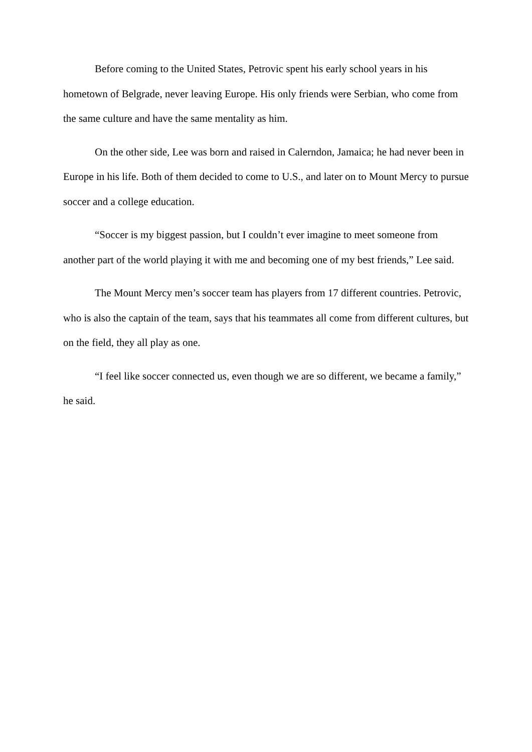Before coming to the United States, Petrovic spent his early school years in his hometown of Belgrade, never leaving Europe. His only friends were Serbian, who come from the same culture and have the same mentality as him.
On the other side, Lee was born and raised in Calerndon, Jamaica; he had never been in Europe in his life. Both of them decided to come to U.S., and later on to Mount Mercy to pursue soccer and a college education.
“Soccer is my biggest passion, but I couldn’t ever imagine to meet someone from another part of the world playing it with me and becoming one of my best friends,” Lee said.
The Mount Mercy men’s soccer team has players from 17 different countries. Petrovic, who is also the captain of the team, says that his teammates all come from different cultures, but on the field, they all play as one.
“I feel like soccer connected us, even though we are so different, we became a family,” he said.